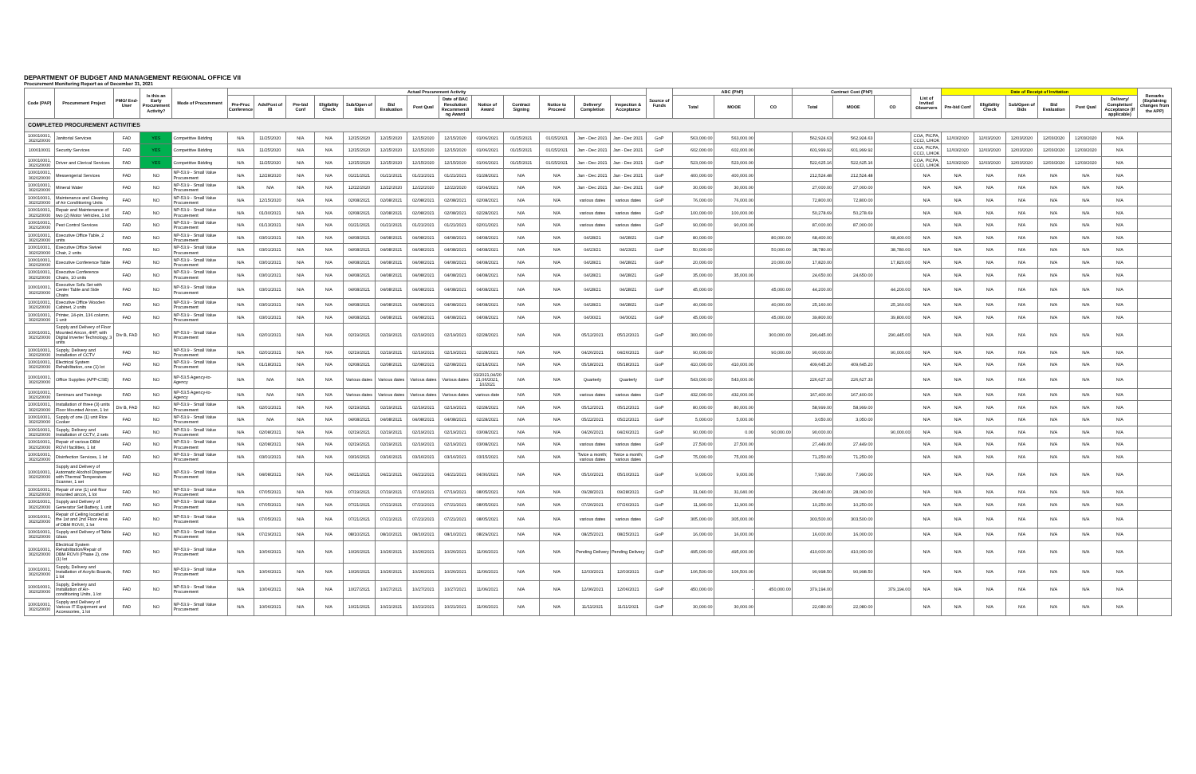DEPARTMENT OF BUDGET AND MANAGEMENT REGIONAL OFFICE VII
Procurement Monitoring Report as of December 31, 2021
| Code (PAP) | Procurement Project | PMO/ End-User | Is this an Early Procurement Activity? | Mode of Procurement | Actual Procurement Activity | | | | | | | | | | | | | Source of Funds | ABC (PhP) | | | Contract Cost (PhP) | | | List of Invited Observers | Date of Receipt of Invitation | | | | | | Remarks (Explaining changes from the APP) |
| --- | --- | --- | --- | --- | --- | --- | --- | --- | --- | --- | --- | --- | --- | --- | --- | --- | --- | --- | --- | --- | --- | --- | --- | --- | --- | --- | --- | --- | --- | --- | --- | --- |
| | | | | | Pre-Proc Conference | Ads/Post of IB | Pre-bid Conf | Eligibility Check | Sub/Open of Bids | Bid Evaluation | Post Qual | Date of BAC Resolution Recommending Award | Notice of Award | Contract Signing | Notice to Proceed | Delivery/ Completion | Inspection & Acceptance | | Total | MOOE | CO | Total | MOOE | CO | | Pre-bid Conf | Eligibility Check | Sub/Open of Bids | Bid Evaluation | Post Qual | Delivery/ Completion/ Acceptance (If applicable) | |
| COMPLETED PROCUREMENT ACTIVITIES | | | | | | | | | | | | | | | | | | | | | | | | | | | | | | | | |
| 100010001, 302020000 | Janitorial Services | FAD | YES | Competitive Bidding | N/A | 11/25/2020 | N/A | N/A | 12/15/2020 | 12/15/2020 | 12/15/2020 | 12/15/2020 | 01/06/2021 | 01/15/2021 | 01/15/2021 | Jan - Dec 2021 | Jan - Dec 2021 | GoP | 563,000.00 | 563,000.00 | | 562,924.63 | 562,924.63 | | COA, PICPA, CCCI, LIHOK | 12/03/2020 | 12/03/2020 | 12/03/2020 | 12/03/2020 | 12/03/2020 | N/A | |
| 100010001 | Security Services | FAD | YES | Competitive Bidding | N/A | 11/25/2020 | N/A | N/A | 12/15/2020 | 12/15/2020 | 12/15/2020 | 12/15/2020 | 01/06/2021 | 01/15/2021 | 01/15/2021 | Jan - Dec 2021 | Jan - Dec 2021 | GoP | 602,000.00 | 602,000.00 | | 601,999.92 | 601,999.92 | | COA, PICPA, CCCI, LIHOK | 12/03/2020 | 12/03/2020 | 12/03/2020 | 12/03/2020 | 12/03/2020 | N/A | |
| 100010001, 302020000 | Driver and Clerical Services | FAD | YES | Competitive Bidding | N/A | 11/25/2020 | N/A | N/A | 12/15/2020 | 12/15/2020 | 12/15/2020 | 12/15/2020 | 01/06/2021 | 01/15/2021 | 01/15/2021 | Jan - Dec 2021 | Jan - Dec 2021 | GoP | 523,000.00 | 523,000.00 | | 522,625.16 | 522,625.16 | | COA, PICPA, CCCI, LIHOK | 12/03/2020 | 12/03/2020 | 12/03/2020 | 12/03/2020 | 12/03/2020 | N/A | |
| 100010001, 302020000 | Messengerial Services | FAD | NO | NP-53.9 - Small Value Procurement | N/A | 12/28/2020 | N/A | N/A | 01/21/2021 | 01/21/2021 | 01/21/2021 | 01/21/2021 | 01/28/2021 | N/A | N/A | Jan - Dec 2021 | Jan - Dec 2021 | GoP | 400,000.00 | 400,000.00 | | 212,524.48 | 212,524.48 | | N/A | N/A | N/A | N/A | N/A | N/A | N/A | |
| 100010001, 302020000 | Mineral Water | FAD | NO | NP-53.9 - Small Value Procurement | N/A | N/A | N/A | N/A | 12/22/2020 | 12/22/2020 | 12/22/2020 | 12/22/2020 | 01/04/2021 | N/A | N/A | Jan - Dec 2021 | Jan - Dec 2021 | GoP | 30,000.00 | 30,000.00 | | 27,000.00 | 27,000.00 | | N/A | N/A | N/A | N/A | N/A | N/A | N/A | |
| 100010001, 302020000 | Maintenance and Cleaning of Air Conditioning Units | FAD | NO | NP-53.9 - Small Value Procurement | N/A | 12/15/2020 | N/A | N/A | 02/08/2021 | 02/08/2021 | 02/08/2021 | 02/08/2021 | 02/08/2021 | N/A | N/A | various dates | various dates | GoP | 76,000.00 | 76,000.00 | | 72,800.00 | 72,800.00 | | N/A | N/A | N/A | N/A | N/A | N/A | N/A | |
| 100010001, 302020000 | Repair and Maintenance of two (2) Motor Vehicles, 1 lot | FAD | NO | NP-53.9 - Small Value Procurement | N/A | 01/30/2021 | N/A | N/A | 02/08/2021 | 02/08/2021 | 02/08/2021 | 02/08/2021 | 02/28/2021 | N/A | N/A | various dates | various dates | GoP | 100,000.00 | 100,000.00 | | 50,278.69 | 50,278.69 | | N/A | N/A | N/A | N/A | N/A | N/A | N/A | |
| 100010001, 302020000 | Pest Control Services | FAD | NO | NP-53.9 - Small Value Procurement | N/A | 01/13/2021 | N/A | N/A | 01/21/2021 | 01/21/2021 | 01/21/2021 | 01/21/2021 | 02/01/2021 | N/A | N/A | various dates | various dates | GoP | 90,000.00 | 90,000.00 | | 87,000.00 | 87,000.00 | | N/A | N/A | N/A | N/A | N/A | N/A | N/A | |
| 100010001, 302020000 | Executive Office Table, 2 units | FAD | NO | NP-53.9 - Small Value Procurement | N/A | 03/01/2021 | N/A | N/A | 04/08/2021 | 04/08/2021 | 04/08/2021 | 04/08/2021 | 04/08/2021 | N/A | N/A | 04/28/21 | 04/28/21 | GoP | 80,000.00 | | 80,000.00 | 68,400.00 | | 68,400.00 | N/A | N/A | N/A | N/A | N/A | N/A | N/A | |
| 100010001, 302020000 | Executive Office Swivel Chair, 2 units | FAD | NO | NP-53.9 - Small Value Procurement | N/A | 03/01/2021 | N/A | N/A | 04/08/2021 | 04/08/2021 | 04/08/2021 | 04/08/2021 | 04/08/2021 | N/A | N/A | 04/23/21 | 04/23/21 | GoP | 50,000.00 | | 50,000.00 | 38,780.00 | | 38,780.00 | N/A | N/A | N/A | N/A | N/A | N/A | N/A | |
| 100010001, 302020000 | Executive Conference Table | FAD | NO | NP-53.9 - Small Value Procurement | N/A | 03/01/2021 | N/A | N/A | 04/08/2021 | 04/08/2021 | 04/08/2021 | 04/08/2021 | 04/08/2021 | N/A | N/A | 04/28/21 | 04/28/21 | GoP | 20,000.00 | | 20,000.00 | 17,820.00 | | 17,820.00 | N/A | N/A | N/A | N/A | N/A | N/A | N/A | |
| 100010001, 302020000 | Executive Conference Chairs, 10 units | FAD | NO | NP-53.9 - Small Value Procurement | N/A | 03/01/2021 | N/A | N/A | 04/08/2021 | 04/08/2021 | 04/08/2021 | 04/08/2021 | 04/08/2021 | N/A | N/A | 04/28/21 | 04/28/21 | GoP | 35,000.00 | 35,000.00 | | 24,650.00 | 24,650.00 | | N/A | N/A | N/A | N/A | N/A | N/A | N/A | |
| 100010001, 302020000 | Executive Sofa Set with Center Table and Side Chairs | FAD | NO | NP-53.9 - Small Value Procurement | N/A | 03/01/2021 | N/A | N/A | 04/08/2021 | 04/08/2021 | 04/08/2021 | 04/08/2021 | 04/08/2021 | N/A | N/A | 04/28/21 | 04/28/21 | GoP | 45,000.00 | | 45,000.00 | 44,200.00 | | 44,200.00 | N/A | N/A | N/A | N/A | N/A | N/A | N/A | |
| 100010001, 302020000 | Executive Office Wooden Cabinet, 2 units | FAD | NO | NP-53.9 - Small Value Procurement | N/A | 03/01/2021 | N/A | N/A | 04/08/2021 | 04/08/2021 | 04/08/2021 | 04/08/2021 | 04/08/2021 | N/A | N/A | 04/28/21 | 04/28/21 | GoP | 40,000.00 | | 40,000.00 | 25,160.00 | | 25,160.00 | N/A | N/A | N/A | N/A | N/A | N/A | N/A | |
| 100010001, 302020000 | Printer, 24-pin, 136 column, 1 unit | FAD | NO | NP-53.9 - Small Value Procurement | N/A | 03/01/2021 | N/A | N/A | 04/08/2021 | 04/08/2021 | 04/08/2021 | 04/08/2021 | 04/08/2021 | N/A | N/A | 04/30/21 | 04/30/21 | GoP | 45,000.00 | | 45,000.00 | 39,800.00 | | 39,800.00 | N/A | N/A | N/A | N/A | N/A | N/A | N/A | |
| 100010001, 302020000 | Supply and Delivery of Floor Mounted Aircon, 4HP, with Digital Inverter Technology, 3 units | Div B, FAD | NO | NP-53.9 - Small Value Procurement | N/A | 02/01/2021 | N/A | N/A | 02/19/2021 | 02/19/2021 | 02/19/2021 | 02/19/2021 | 02/28/2021 | N/A | N/A | 05/12/2021 | 05/12/2021 | GoP | 300,000.00 | | 300,000.00 | 290,445.00 | | 290,445.00 | N/A | N/A | N/A | N/A | N/A | N/A | N/A | |
| 100010001, 302020000 | Supply, Delivery and Installation of CCTV | FAD | NO | NP-53.9 - Small Value Procurement | N/A | 02/01/2021 | N/A | N/A | 02/19/2021 | 02/19/2021 | 02/19/2021 | 02/19/2021 | 02/28/2021 | N/A | N/A | 04/26/2021 | 04/26/2021 | GoP | 90,000.00 | | 90,000.00 | 90,000.00 | | 90,000.00 | N/A | N/A | N/A | N/A | N/A | N/A | N/A | |
| 100010001, 302020000 | Electrical System Rehabilitation, one (1) lot | FAD | NO | NP-53.9 - Small Value Procurement | N/A | 01/18/2021 | N/A | N/A | 02/08/2021 | 02/08/2021 | 02/08/2021 | 02/08/2021 | 02/18/2021 | N/A | N/A | 05/18/2021 | 05/18/2021 | GoP | 410,000.00 | 410,000.00 | | 409,645.20 | 409,645.20 | | N/A | N/A | N/A | N/A | N/A | N/A | N/A | |
| 100010001, 302020000 | Office Supplies (APP-CSE) | FAD | NO | NP-53.5 Agency-to-Agency | N/A | N/A | N/A | N/A | Various dates | Various dates | Various dates | Various dates | 01/2021,04/2021,06/2021, 10/2021 | N/A | N/A | Quarterly | Quarterly | GoP | 543,000.00 | 543,000.00 | | 226,627.33 | 226,627.33 | | N/A | N/A | N/A | N/A | N/A | N/A | N/A | |
| 100010001, 302020000 | Seminars and Trainings | FAD | NO | NP-53.5 Agency-to-Agency | N/A | N/A | N/A | N/A | Various dates | Various dates | Various dates | Various dates | various date | N/A | N/A | various dates | various dates | GoP | 432,000.00 | 432,000.00 | | 167,400.00 | 167,400.00 | | N/A | N/A | N/A | N/A | N/A | N/A | N/A | |
| 100010001, 302020000 | Installation of three (3) units Floor Mounted Aircon, 1 lot | Div B, FAD | NO | NP-53.9 - Small Value Procurement | N/A | 02/01/2021 | N/A | N/A | 02/19/2021 | 02/19/2021 | 02/19/2021 | 02/19/2021 | 02/28/2021 | N/A | N/A | 05/12/2021 | 05/12/2021 | GoP | 80,000.00 | 80,000.00 | | 58,999.00 | 58,999.00 | | N/A | N/A | N/A | N/A | N/A | N/A | N/A | |
| 100010001, 302020000 | Supply of one (1) unit Rice Cooker | FAD | NO | NP-53.9 - Small Value Procurement | N/A | N/A | N/A | N/A | 04/08/2021 | 04/08/2021 | 04/08/2021 | 04/08/2021 | 02/28/2021 | N/A | N/A | 05/22/2021 | 05/22/2021 | GoP | 5,000.00 | 5,000.00 | | 3,050.00 | 3,050.00 | | N/A | N/A | N/A | N/A | N/A | N/A | N/A | |
| 100010001, 302020000 | Supply, Delivery and Installation of CCTV, 2 sets | FAD | NO | NP-53.9 - Small Value Procurement | N/A | 02/08/2021 | N/A | N/A | 02/19/2021 | 02/19/2021 | 02/19/2021 | 02/19/2021 | 03/08/2021 | N/A | N/A | 04/26/2021 | 04/26/2021 | GoP | 90,000.00 | 0.00 | 90,000.00 | 90,000.00 | | 90,000.00 | N/A | N/A | N/A | N/A | N/A | N/A | N/A | |
| 100010001, 302020000 | Repair of various DBM ROVII facilities, 1 lot | FAD | NO | NP-53.9 - Small Value Procurement | N/A | 02/08/2021 | N/A | N/A | 02/19/2021 | 02/19/2021 | 02/19/2021 | 02/19/2021 | 03/08/2021 | N/A | N/A | various dates | various dates | GoP | 27,500.00 | 27,500.00 | | 27,449.00 | 27,449.00 | | N/A | N/A | N/A | N/A | N/A | N/A | N/A | |
| 100010001, 302020000 | Disinfection Services, 1 lot | FAD | NO | NP-53.9 - Small Value Procurement | N/A | 03/01/2021 | N/A | N/A | 03/16/2021 | 03/16/2021 | 03/16/2021 | 03/16/2021 | 03/15/2021 | N/A | N/A | Twice a month; various dates | Twice a month; various dates | GoP | 75,000.00 | 75,000.00 | | 71,250.00 | 71,250.00 | | N/A | N/A | N/A | N/A | N/A | N/A | N/A | |
| 100010001, 302020000 | Supply and Delivery of Automatic Alcohol Dispenser with Thermal Temperature Scanner, 1 set | FAD | NO | NP-53.9 - Small Value Procurement | N/A | 04/08/2021 | N/A | N/A | 04/21/2021 | 04/21/2021 | 04/21/2021 | 04/21/2021 | 04/30/2021 | N/A | N/A | 05/10/2021 | 05/10/2021 | GoP | 9,000.00 | 9,000.00 | | 7,990.00 | 7,990.00 | | N/A | N/A | N/A | N/A | N/A | N/A | N/A | |
| 100010001, 302020000 | Repair of one (1) unit floor mounted aircon, 1 lot | FAD | NO | NP-53.9 - Small Value Procurement | N/A | 07/05/2021 | N/A | N/A | 07/19/2021 | 07/19/2021 | 07/19/2021 | 07/19/2021 | 08/05/2021 | N/A | N/A | 09/28/2021 | 09/28/2021 | GoP | 31,040.00 | 31,040.00 | | 28,040.00 | 28,040.00 | | N/A | N/A | N/A | N/A | N/A | N/A | N/A | |
| 100010001, 302020000 | Supply and Delivery of Generator Set Battery, 1 unit | FAD | NO | NP-53.9 - Small Value Procurement | N/A | 07/05/2021 | N/A | N/A | 07/21/2021 | 07/21/2021 | 07/21/2021 | 07/21/2021 | 08/05/2021 | N/A | N/A | 07/26/2021 | 07/26/2021 | GoP | 11,900.00 | 11,900.00 | | 10,250.00 | 10,250.00 | | N/A | N/A | N/A | N/A | N/A | N/A | N/A | |
| 100010001, 302020000 | Repair of Ceiling located at the 1st and 2nd Floor Area of DBM ROVII, 1 lot | FAD | NO | NP-53.9 - Small Value Procurement | N/A | 07/05/2021 | N/A | N/A | 07/21/2021 | 07/21/2021 | 07/21/2021 | 07/21/2021 | 08/05/2021 | N/A | N/A | various dates | various dates | GoP | 305,000.00 | 305,000.00 | | 303,500.00 | 303,500.00 | | N/A | N/A | N/A | N/A | N/A | N/A | N/A | |
| 100010001, 302020000 | Supply and Delivery of Table Glass | FAD | NO | NP-53.9 - Small Value Procurement | N/A | 07/29/2021 | N/A | N/A | 08/10/2021 | 08/10/2021 | 08/10/2021 | 08/10/2021 | 08/29/2021 | N/A | N/A | 08/25/2021 | 08/25/2021 | GoP | 16,000.00 | 16,000.00 | | 16,000.00 | 16,000.00 | | N/A | N/A | N/A | N/A | N/A | N/A | N/A | |
| 100010001, 302020000 | Electrical System Rehabilitation/Repair of DBM ROVII (Phase 2), one (1) lot | FAD | NO | NP-53.9 - Small Value Procurement | N/A | 10/06/2021 | N/A | N/A | 10/26/2021 | 10/26/2021 | 10/26/2021 | 10/26/2021 | 11/06/2021 | N/A | N/A | Pending Delivery | Pending Delivery | GoP | 495,000.00 | 495,000.00 | | 410,000.00 | 410,000.00 | | N/A | N/A | N/A | N/A | N/A | N/A | N/A | |
| 100010001, 302020000 | Supply, Delivery and Installation of Acrylic Boards, 1 lot | FAD | NO | NP-53.9 - Small Value Procurement | N/A | 10/06/2021 | N/A | N/A | 10/26/2021 | 10/26/2021 | 10/26/2021 | 10/26/2021 | 11/06/2021 | N/A | N/A | 12/03/2021 | 12/03/2021 | GoP | 106,500.00 | 106,500.00 | | 90,998.50 | 90,998.50 | | N/A | N/A | N/A | N/A | N/A | N/A | N/A | |
| 100010001, 302020000 | Supply, Delivery and Installation of Air-conditioning Units, 1 lot | FAD | NO | NP-53.9 - Small Value Procurement | N/A | 10/06/2021 | N/A | N/A | 10/27/2021 | 10/27/2021 | 10/27/2021 | 10/27/2021 | 11/06/2021 | N/A | N/A | 12/06/2021 | 12/06/2021 | GoP | 450,000.00 | - | 450,000.00 | 379,194.00 | | 379,194.00 | N/A | N/A | N/A | N/A | N/A | N/A | N/A | |
| 100010001, 302020000 | Supply and Delivery of Various IT Equipment and Accessories, 1 lot | FAD | NO | NP-53.9 - Small Value Procurement | N/A | 10/06/2021 | N/A | N/A | 10/21/2021 | 10/21/2021 | 10/21/2021 | 10/21/2021 | 11/06/2021 | N/A | N/A | 11/11/2021 | 11/11/2021 | GoP | 30,000.00 | 30,000.00 | | 22,080.00 | 22,080.00 | | N/A | N/A | N/A | N/A | N/A | N/A | N/A | |